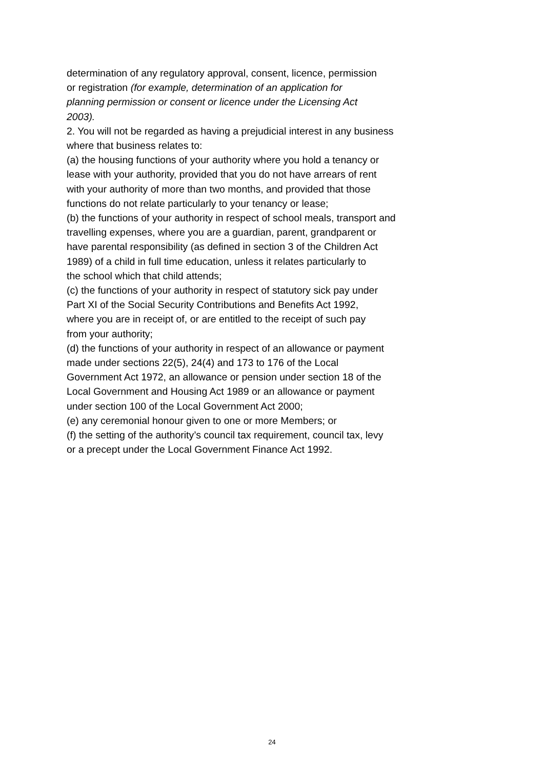determination of any regulatory approval, consent, licence, permission
or registration (for example, determination of an application for
planning permission or consent or licence under the Licensing Act
2003).
2. You will not be regarded as having a prejudicial interest in any business
where that business relates to:
(a) the housing functions of your authority where you hold a tenancy or
lease with your authority, provided that you do not have arrears of rent
with your authority of more than two months, and provided that those
functions do not relate particularly to your tenancy or lease;
(b) the functions of your authority in respect of school meals, transport and
travelling expenses, where you are a guardian, parent, grandparent or
have parental responsibility (as defined in section 3 of the Children Act
1989) of a child in full time education, unless it relates particularly to
the school which that child attends;
(c) the functions of your authority in respect of statutory sick pay under
Part XI of the Social Security Contributions and Benefits Act 1992,
where you are in receipt of, or are entitled to the receipt of such pay
from your authority;
(d) the functions of your authority in respect of an allowance or payment
made under sections 22(5), 24(4) and 173 to 176 of the Local
Government Act 1972, an allowance or pension under section 18 of the
Local Government and Housing Act 1989 or an allowance or payment
under section 100 of the Local Government Act 2000;
(e) any ceremonial honour given to one or more Members; or
(f) the setting of the authority’s council tax requirement, council tax, levy
or a precept under the Local Government Finance Act 1992.
24